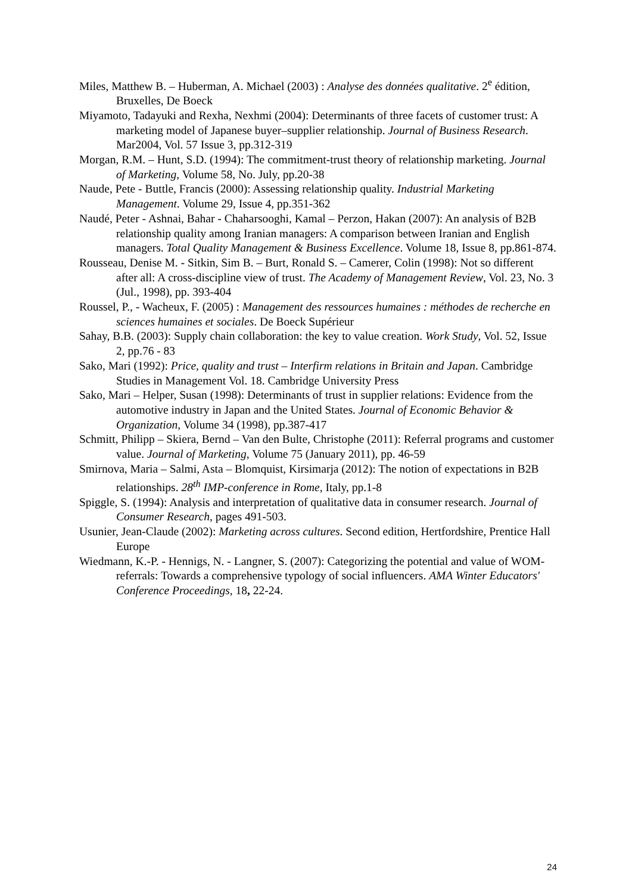Miles, Matthew B. – Huberman, A. Michael (2003) : Analyse des données qualitative. 2<sup>e</sup> édition, Bruxelles, De Boeck
Miyamoto, Tadayuki and Rexha, Nexhmi (2004): Determinants of three facets of customer trust: A marketing model of Japanese buyer–supplier relationship. Journal of Business Research. Mar2004, Vol. 57 Issue 3, pp.312-319
Morgan, R.M. – Hunt, S.D. (1994): The commitment-trust theory of relationship marketing. Journal of Marketing, Volume 58, No. July, pp.20-38
Naude, Pete - Buttle, Francis (2000): Assessing relationship quality. Industrial Marketing Management. Volume 29, Issue 4, pp.351-362
Naudé, Peter - Ashnai, Bahar - Chaharsooghi, Kamal – Perzon, Hakan (2007): An analysis of B2B relationship quality among Iranian managers: A comparison between Iranian and English managers. Total Quality Management & Business Excellence. Volume 18, Issue 8, pp.861-874.
Rousseau, Denise M. - Sitkin, Sim B. – Burt, Ronald S. – Camerer, Colin (1998): Not so different after all: A cross-discipline view of trust. The Academy of Management Review, Vol. 23, No. 3 (Jul., 1998), pp. 393-404
Roussel, P., - Wacheux, F. (2005) : Management des ressources humaines : méthodes de recherche en sciences humaines et sociales. De Boeck Supérieur
Sahay, B.B. (2003): Supply chain collaboration: the key to value creation. Work Study, Vol. 52, Issue 2, pp.76 - 83
Sako, Mari (1992): Price, quality and trust – Interfirm relations in Britain and Japan. Cambridge Studies in Management Vol. 18. Cambridge University Press
Sako, Mari – Helper, Susan (1998): Determinants of trust in supplier relations: Evidence from the automotive industry in Japan and the United States. Journal of Economic Behavior & Organization, Volume 34 (1998), pp.387-417
Schmitt, Philipp – Skiera, Bernd – Van den Bulte, Christophe (2011): Referral programs and customer value. Journal of Marketing, Volume 75 (January 2011), pp. 46-59
Smirnova, Maria – Salmi, Asta – Blomquist, Kirsimarja (2012): The notion of expectations in B2B relationships. 28<sup>th</sup> IMP-conference in Rome, Italy, pp.1-8
Spiggle, S. (1994): Analysis and interpretation of qualitative data in consumer research. Journal of Consumer Research, pages 491-503.
Usunier, Jean-Claude (2002): Marketing across cultures. Second edition, Hertfordshire, Prentice Hall Europe
Wiedmann, K.-P. - Hennigs, N. - Langner, S. (2007): Categorizing the potential and value of WOM-referrals: Towards a comprehensive typology of social influencers. AMA Winter Educators' Conference Proceedings, 18, 22-24.
24